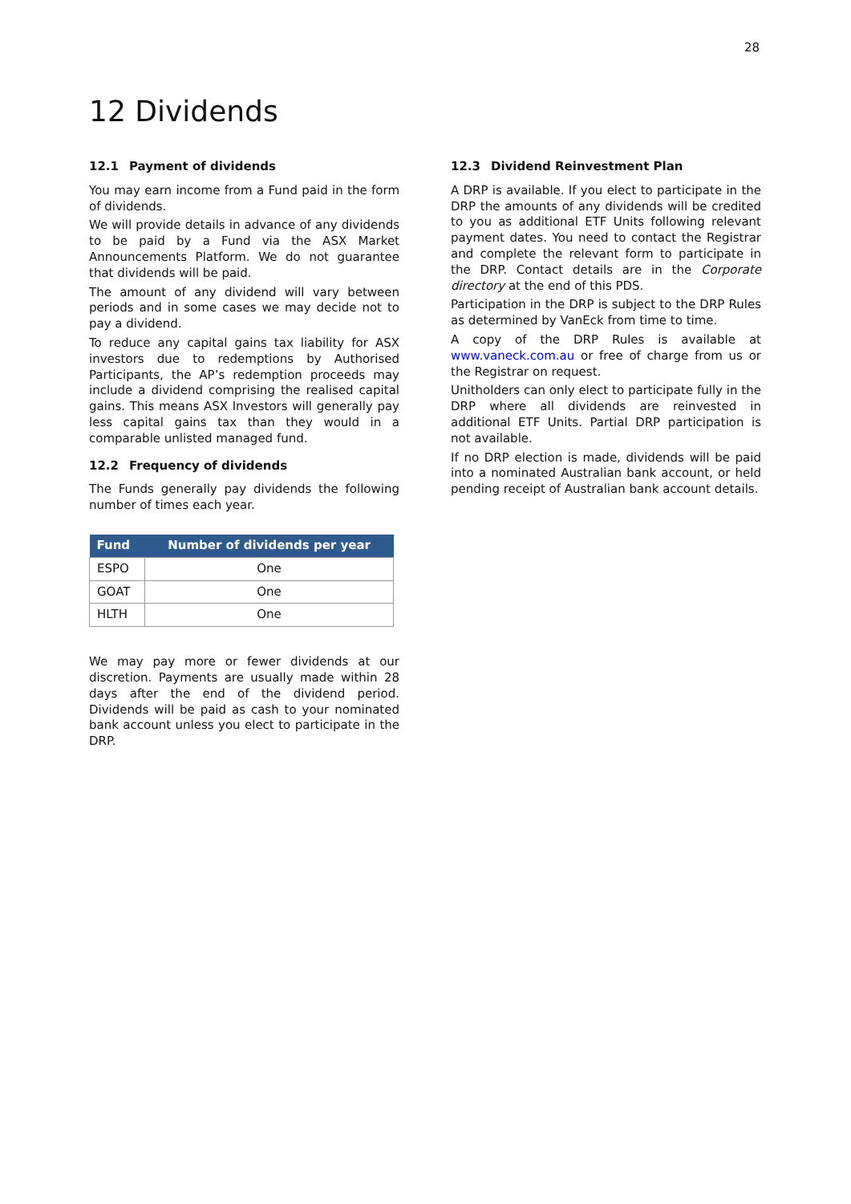28
12 Dividends
12.1 Payment of dividends
You may earn income from a Fund paid in the form of dividends.
We will provide details in advance of any dividends to be paid by a Fund via the ASX Market Announcements Platform. We do not guarantee that dividends will be paid.
The amount of any dividend will vary between periods and in some cases we may decide not to pay a dividend.
To reduce any capital gains tax liability for ASX investors due to redemptions by Authorised Participants, the AP’s redemption proceeds may include a dividend comprising the realised capital gains. This means ASX Investors will generally pay less capital gains tax than they would in a comparable unlisted managed fund.
12.2 Frequency of dividends
The Funds generally pay dividends the following number of times each year.
| Fund | Number of dividends per year |
| --- | --- |
| ESPO | One |
| GOAT | One |
| HLTH | One |
We may pay more or fewer dividends at our discretion. Payments are usually made within 28 days after the end of the dividend period. Dividends will be paid as cash to your nominated bank account unless you elect to participate in the DRP.
12.3 Dividend Reinvestment Plan
A DRP is available. If you elect to participate in the DRP the amounts of any dividends will be credited to you as additional ETF Units following relevant payment dates. You need to contact the Registrar and complete the relevant form to participate in the DRP. Contact details are in the Corporate directory at the end of this PDS.
Participation in the DRP is subject to the DRP Rules as determined by VanEck from time to time.
A copy of the DRP Rules is available at www.vaneck.com.au or free of charge from us or the Registrar on request.
Unitholders can only elect to participate fully in the DRP where all dividends are reinvested in additional ETF Units. Partial DRP participation is not available.
If no DRP election is made, dividends will be paid into a nominated Australian bank account, or held pending receipt of Australian bank account details.